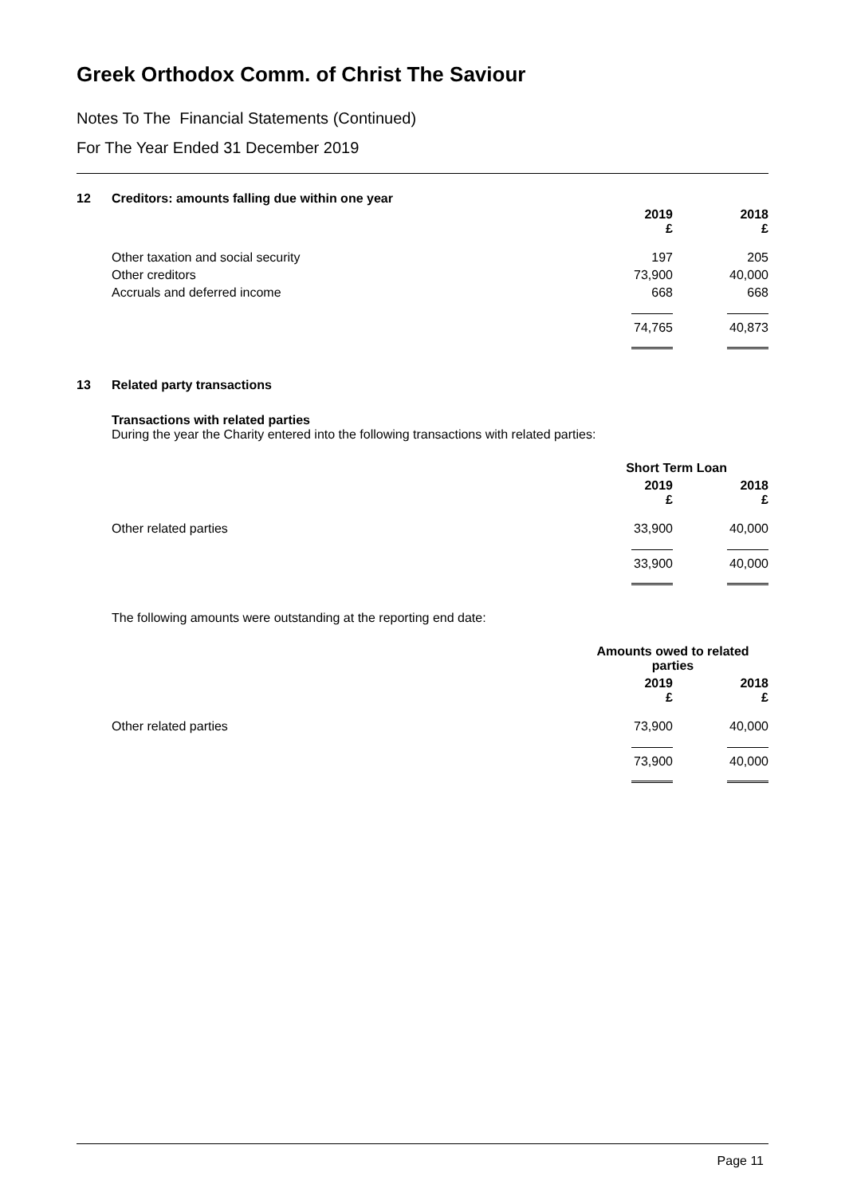Greek Orthodox Comm. of Christ The Saviour
Notes To The Financial Statements (Continued)
For The Year Ended 31 December 2019
12 Creditors: amounts falling due within one year
| | 2019 £ | 2018 £ |
| Other taxation and social security | 197 | 205 |
| Other creditors | 73,900 | 40,000 |
| Accruals and deferred income | 668 | 668 |
| | 74,765 | 40,873 |
13 Related party transactions
Transactions with related parties
During the year the Charity entered into the following transactions with related parties:
| | Short Term Loan | |
| | 2019 £ | 2018 £ |
| Other related parties | 33,900 | 40,000 |
| | 33,900 | 40,000 |
The following amounts were outstanding at the reporting end date:
| | Amounts owed to related parties | |
| | 2019 £ | 2018 £ |
| Other related parties | 73,900 | 40,000 |
| | 73,900 | 40,000 |
Page 11